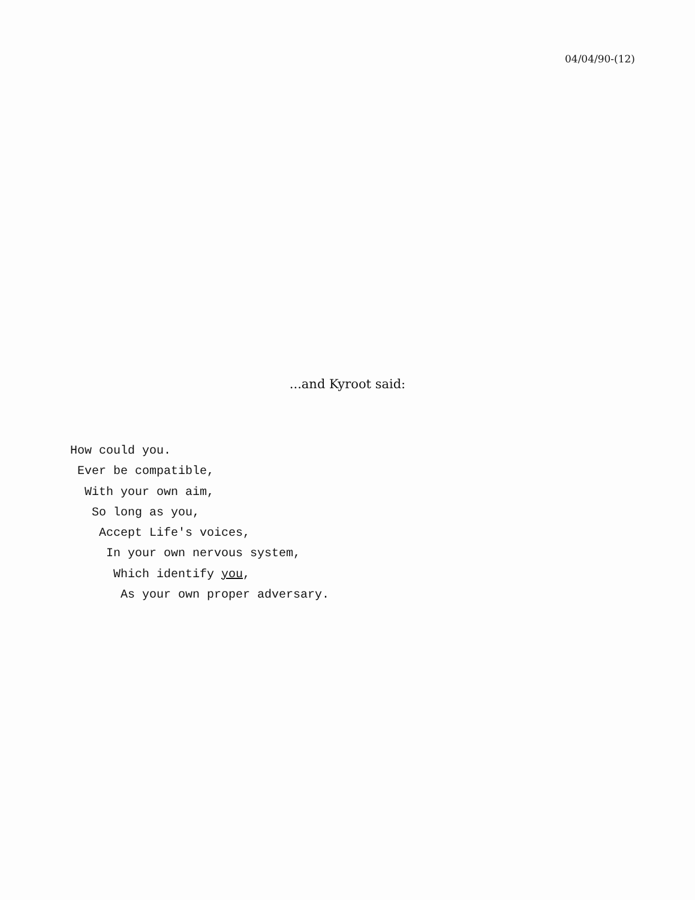04/04/90-(12)
...and Kyroot said:
How could you.
Ever be compatible,
With your own aim,
So long as you,
Accept Life's voices,
In your own nervous system,
Which identify you,
As your own proper adversary.